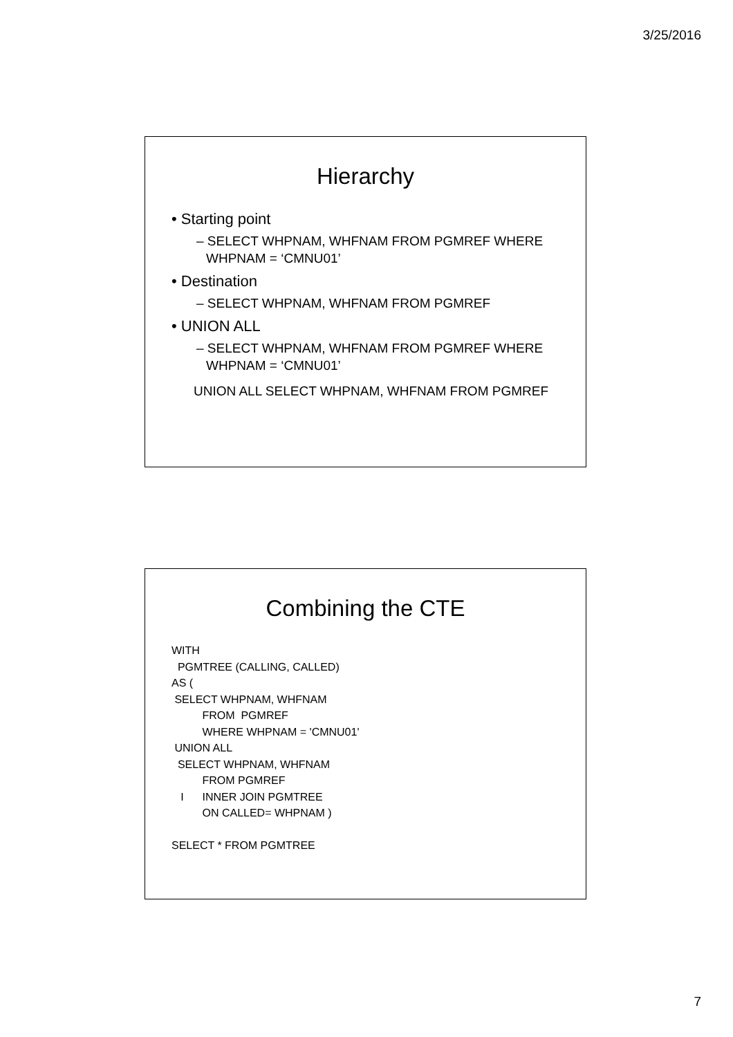3/25/2016
Hierarchy
• Starting point
– SELECT WHPNAM, WHFNAM FROM PGMREF WHERE WHPNAM = ‘CMNU01’
• Destination
– SELECT WHPNAM, WHFNAM FROM PGMREF
• UNION ALL
– SELECT WHPNAM, WHFNAM FROM PGMREF WHERE WHPNAM = ‘CMNU01’
UNION ALL SELECT WHPNAM, WHFNAM FROM PGMREF
Combining the CTE
WITH PGMTREE (CALLING, CALLED) AS ( SELECT WHPNAM, WHFNAM FROM PGMREF WHERE WHPNAM = 'CMNU01' UNION ALL SELECT WHPNAM, WHFNAM FROM PGMREF I INNER JOIN PGMTREE ON CALLED= WHPNAM ) SELECT * FROM PGMTREE
7